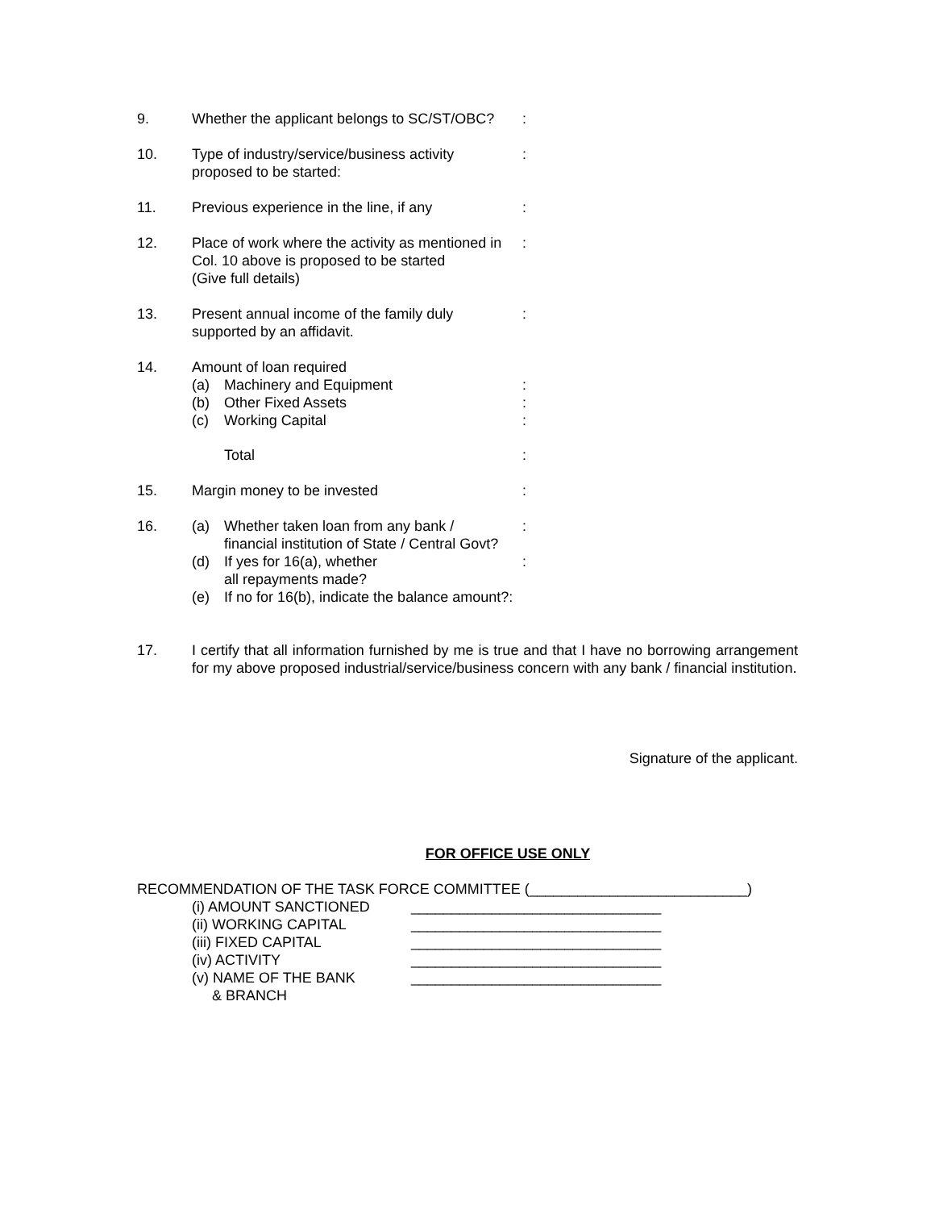9. Whether the applicant belongs to SC/ST/OBC?
:
10. Type of industry/service/business activity
proposed to be started:
:
11. Previous experience in the line, if any
:
12. Place of work where the activity as mentioned in
Col. 10 above is proposed to be started
(Give full details)
:
13. Present annual income of the family duly
supported by an affidavit.
:
14. Amount of loan required
(a) Machinery and Equipment:
(b) Other Fixed Assets:
(c) Working Capital:
Total:
15. Margin money to be invested :
16. (a) Whether taken loan from any bank /
financial institution of State / Central Govt?:
(d) If yes for 16(a), whether
all repayments made?:
(e) If no for 16(b), indicate the balance amount?:
17. I certify that all information furnished by me is true and that I have no borrowing arrangement for my above proposed industrial/service/business concern with any bank / financial institution.
Signature of the applicant.
FOR OFFICE USE ONLY
RECOMMENDATION OF THE TASK FORCE COMMITTEE (___________________________)
(i) AMOUNT SANCTIONED _______________________________
(ii) WORKING CAPITAL _______________________________
(iii) FIXED CAPITAL _______________________________
(iv) ACTIVITY _______________________________
(v) NAME OF THE BANK _______________________________
& BRANCH